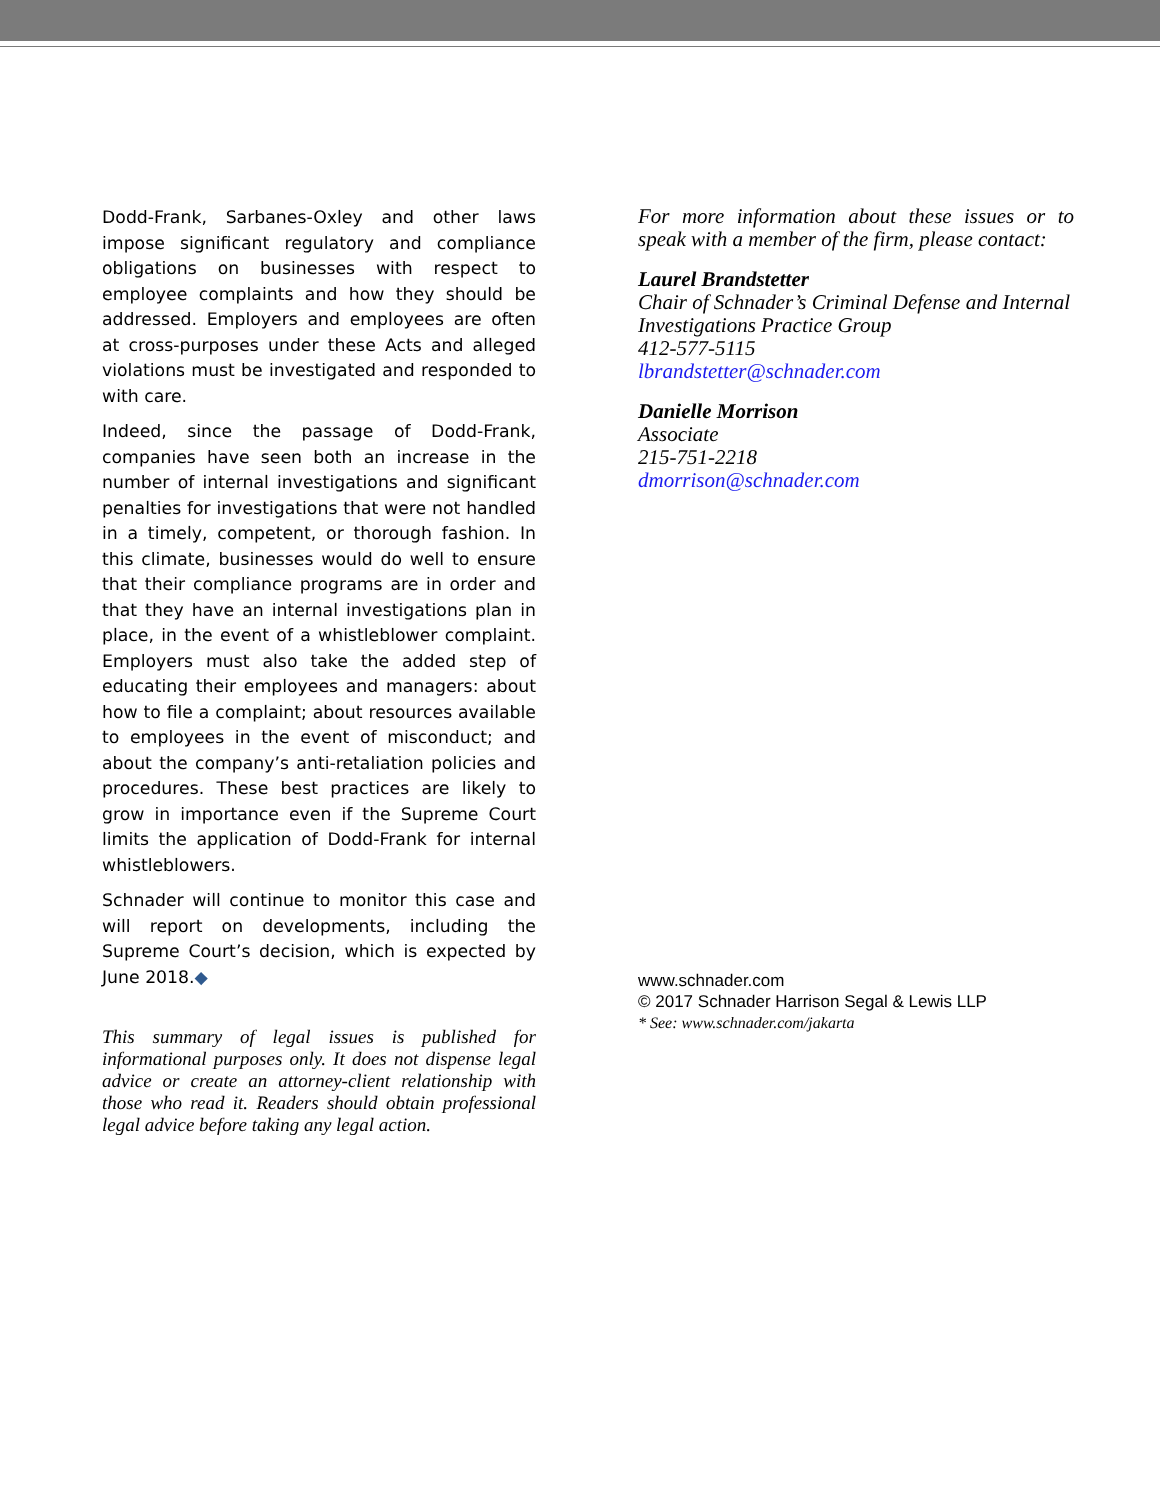Dodd-Frank, Sarbanes-Oxley and other laws impose significant regulatory and compliance obligations on businesses with respect to employee complaints and how they should be addressed. Employers and employees are often at cross-purposes under these Acts and alleged violations must be investigated and responded to with care.
Indeed, since the passage of Dodd-Frank, companies have seen both an increase in the number of internal investigations and significant penalties for investigations that were not handled in a timely, competent, or thorough fashion. In this climate, businesses would do well to ensure that their compliance programs are in order and that they have an internal investigations plan in place, in the event of a whistleblower complaint. Employers must also take the added step of educating their employees and managers: about how to file a complaint; about resources available to employees in the event of misconduct; and about the company’s anti-retaliation policies and procedures. These best practices are likely to grow in importance even if the Supreme Court limits the application of Dodd-Frank for internal whistleblowers.
Schnader will continue to monitor this case and will report on developments, including the Supreme Court’s decision, which is expected by June 2018.◆
This summary of legal issues is published for informational purposes only. It does not dispense legal advice or create an attorney-client relationship with those who read it. Readers should obtain professional legal advice before taking any legal action.
For more information about these issues or to speak with a member of the firm, please contact:
Laurel Brandstetter
Chair of Schnader’s Criminal Defense and Internal Investigations Practice Group
412-577-5115
lbrandstetter@schnader.com
Danielle Morrison
Associate
215-751-2218
dmorrison@schnader.com
www.schnader.com
© 2017 Schnader Harrison Segal & Lewis LLP
* See: www.schnader.com/jakarta